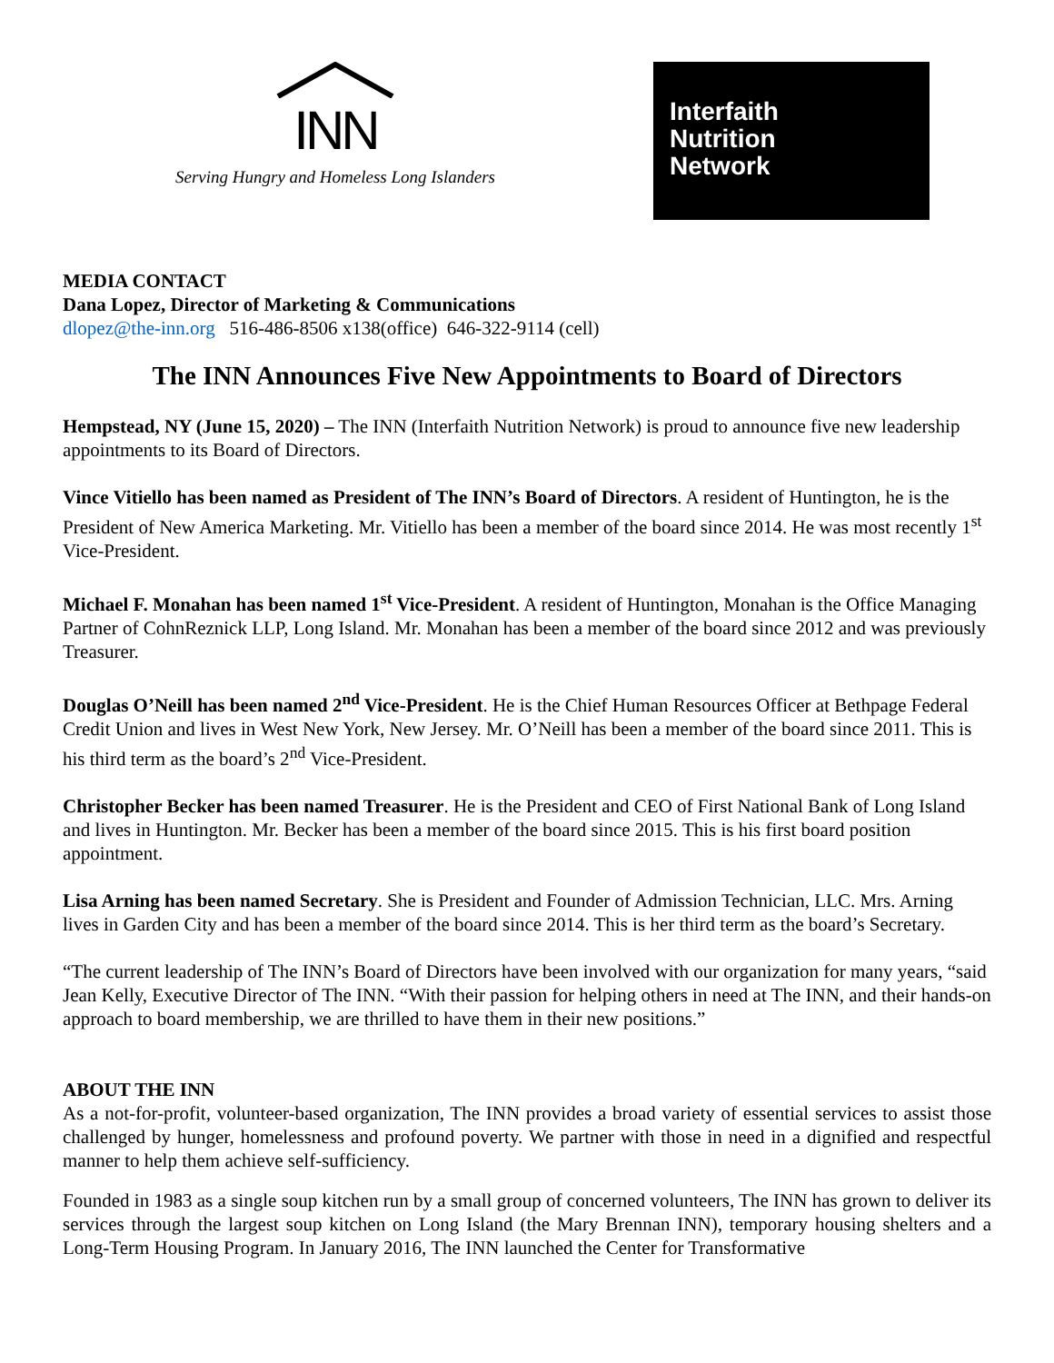INN
Serving Hungry and Homeless Long Islanders
Interfaith
Nutrition
Network
MEDIA CONTACT
Dana Lopez, Director of Marketing & Communications
dlopez@the-inn.org 516-486-8506 x138(office) 646-322-9114 (cell)
The INN Announces Five New Appointments to Board of Directors
Hempstead, NY (June 15, 2020) – The INN (Interfaith Nutrition Network) is proud to announce five new leadership appointments to its Board of Directors.
Vince Vitiello has been named as President of The INN’s Board of Directors. A resident of Huntington, he is the President of New America Marketing. Mr. Vitiello has been a member of the board since 2014. He was most recently 1<sup>st</sup> Vice-President.
Michael F. Monahan has been named 1<sup>st</sup> Vice-President. A resident of Huntington, Monahan is the Office Managing Partner of CohnReznick LLP, Long Island. Mr. Monahan has been a member of the board since 2012 and was previously Treasurer.
Douglas O’Neill has been named 2<sup>nd</sup> Vice-President. He is the Chief Human Resources Officer at Bethpage Federal Credit Union and lives in West New York, New Jersey. Mr. O’Neill has been a member of the board since 2011. This is his third term as the board’s 2<sup>nd</sup> Vice-President.
Christopher Becker has been named Treasurer. He is the President and CEO of First National Bank of Long Island and lives in Huntington. Mr. Becker has been a member of the board since 2015. This is his first board position appointment.
Lisa Arning has been named Secretary. She is President and Founder of Admission Technician, LLC. Mrs. Arning lives in Garden City and has been a member of the board since 2014. This is her third term as the board’s Secretary.
“The current leadership of The INN’s Board of Directors have been involved with our organization for many years, “said Jean Kelly, Executive Director of The INN. “With their passion for helping others in need at The INN, and their hands-on approach to board membership, we are thrilled to have them in their new positions.”
ABOUT THE INN
As a not-for-profit, volunteer-based organization, The INN provides a broad variety of essential services to assist those challenged by hunger, homelessness and profound poverty. We partner with those in need in a dignified and respectful manner to help them achieve self-sufficiency.
Founded in 1983 as a single soup kitchen run by a small group of concerned volunteers, The INN has grown to deliver its services through the largest soup kitchen on Long Island (the Mary Brennan INN), temporary housing shelters and a Long-Term Housing Program. In January 2016, The INN launched the Center for Transformative